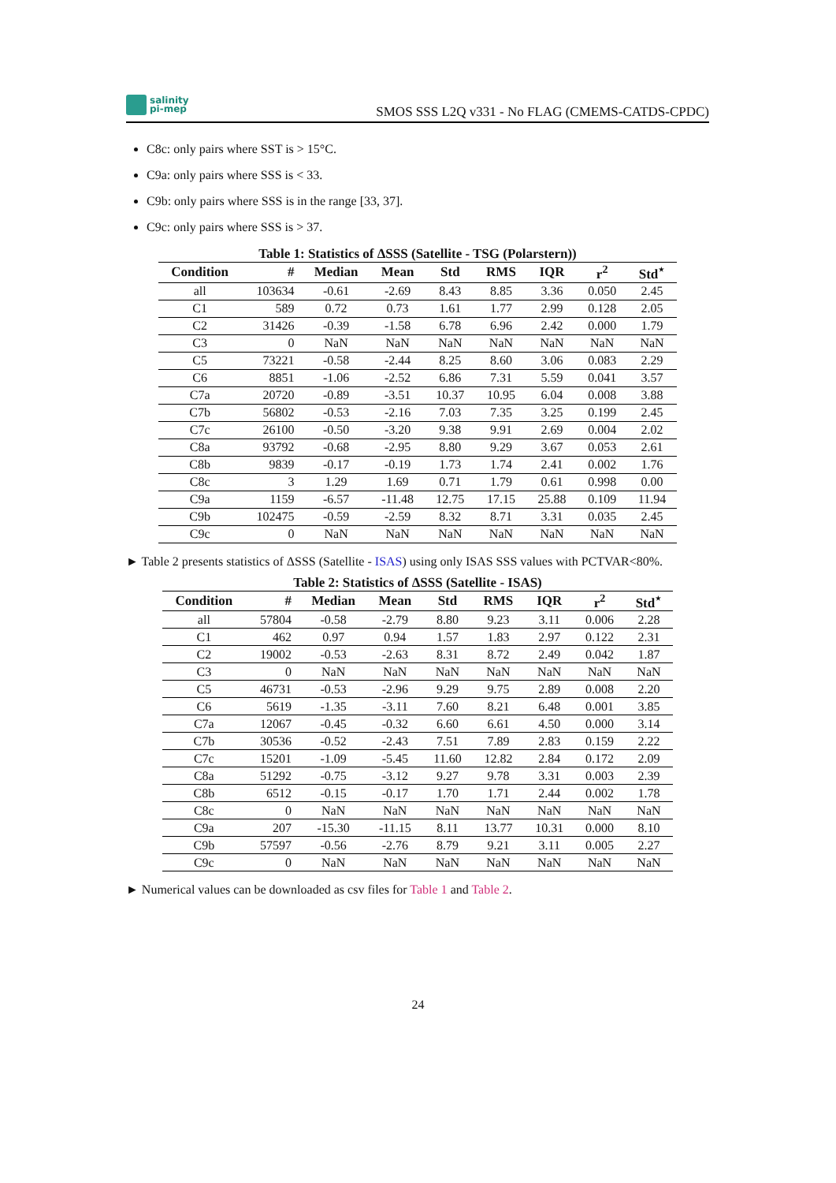salinity
pi-mep
SMOS SSS L2Q v331 - No FLAG (CMEMS-CATDS-CPDC)
C8c: only pairs where SST is > 15°C.
C9a: only pairs where SSS is < 33.
C9b: only pairs where SSS is in the range [33, 37].
C9c: only pairs where SSS is > 37.
Table 1: Statistics of ΔSSS (Satellite - TSG (Polarstern))
| Condition | # | Median | Mean | Std | RMS | IQR | r<sup>2</sup> | Std<sup>⋆</sup> |
| --- | --- | --- | --- | --- | --- | --- | --- | --- |
| all | 103634 | -0.61 | -2.69 | 8.43 | 8.85 | 3.36 | 0.050 | 2.45 |
| C1 | 589 | 0.72 | 0.73 | 1.61 | 1.77 | 2.99 | 0.128 | 2.05 |
| C2 | 31426 | -0.39 | -1.58 | 6.78 | 6.96 | 2.42 | 0.000 | 1.79 |
| C3 | 0 | NaN | NaN | NaN | NaN | NaN | NaN | NaN |
| C5 | 73221 | -0.58 | -2.44 | 8.25 | 8.60 | 3.06 | 0.083 | 2.29 |
| C6 | 8851 | -1.06 | -2.52 | 6.86 | 7.31 | 5.59 | 0.041 | 3.57 |
| C7a | 20720 | -0.89 | -3.51 | 10.37 | 10.95 | 6.04 | 0.008 | 3.88 |
| C7b | 56802 | -0.53 | -2.16 | 7.03 | 7.35 | 3.25 | 0.199 | 2.45 |
| C7c | 26100 | -0.50 | -3.20 | 9.38 | 9.91 | 2.69 | 0.004 | 2.02 |
| C8a | 93792 | -0.68 | -2.95 | 8.80 | 9.29 | 3.67 | 0.053 | 2.61 |
| C8b | 9839 | -0.17 | -0.19 | 1.73 | 1.74 | 2.41 | 0.002 | 1.76 |
| C8c | 3 | 1.29 | 1.69 | 0.71 | 1.79 | 0.61 | 0.998 | 0.00 |
| C9a | 1159 | -6.57 | -11.48 | 12.75 | 17.15 | 25.88 | 0.109 | 11.94 |
| C9b | 102475 | -0.59 | -2.59 | 8.32 | 8.71 | 3.31 | 0.035 | 2.45 |
| C9c | 0 | NaN | NaN | NaN | NaN | NaN | NaN | NaN |
► Table 2 presents statistics of ΔSSS (Satellite - ISAS) using only ISAS SSS values with PCTVAR<80%.
Table 2: Statistics of ΔSSS (Satellite - ISAS)
| Condition | # | Median | Mean | Std | RMS | IQR | r<sup>2</sup> | Std<sup>⋆</sup> |
| --- | --- | --- | --- | --- | --- | --- | --- | --- |
| all | 57804 | -0.58 | -2.79 | 8.80 | 9.23 | 3.11 | 0.006 | 2.28 |
| C1 | 462 | 0.97 | 0.94 | 1.57 | 1.83 | 2.97 | 0.122 | 2.31 |
| C2 | 19002 | -0.53 | -2.63 | 8.31 | 8.72 | 2.49 | 0.042 | 1.87 |
| C3 | 0 | NaN | NaN | NaN | NaN | NaN | NaN | NaN |
| C5 | 46731 | -0.53 | -2.96 | 9.29 | 9.75 | 2.89 | 0.008 | 2.20 |
| C6 | 5619 | -1.35 | -3.11 | 7.60 | 8.21 | 6.48 | 0.001 | 3.85 |
| C7a | 12067 | -0.45 | -0.32 | 6.60 | 6.61 | 4.50 | 0.000 | 3.14 |
| C7b | 30536 | -0.52 | -2.43 | 7.51 | 7.89 | 2.83 | 0.159 | 2.22 |
| C7c | 15201 | -1.09 | -5.45 | 11.60 | 12.82 | 2.84 | 0.172 | 2.09 |
| C8a | 51292 | -0.75 | -3.12 | 9.27 | 9.78 | 3.31 | 0.003 | 2.39 |
| C8b | 6512 | -0.15 | -0.17 | 1.70 | 1.71 | 2.44 | 0.002 | 1.78 |
| C8c | 0 | NaN | NaN | NaN | NaN | NaN | NaN | NaN |
| C9a | 207 | -15.30 | -11.15 | 8.11 | 13.77 | 10.31 | 0.000 | 8.10 |
| C9b | 57597 | -0.56 | -2.76 | 8.79 | 9.21 | 3.11 | 0.005 | 2.27 |
| C9c | 0 | NaN | NaN | NaN | NaN | NaN | NaN | NaN |
► Numerical values can be downloaded as csv files for Table 1 and Table 2.
24